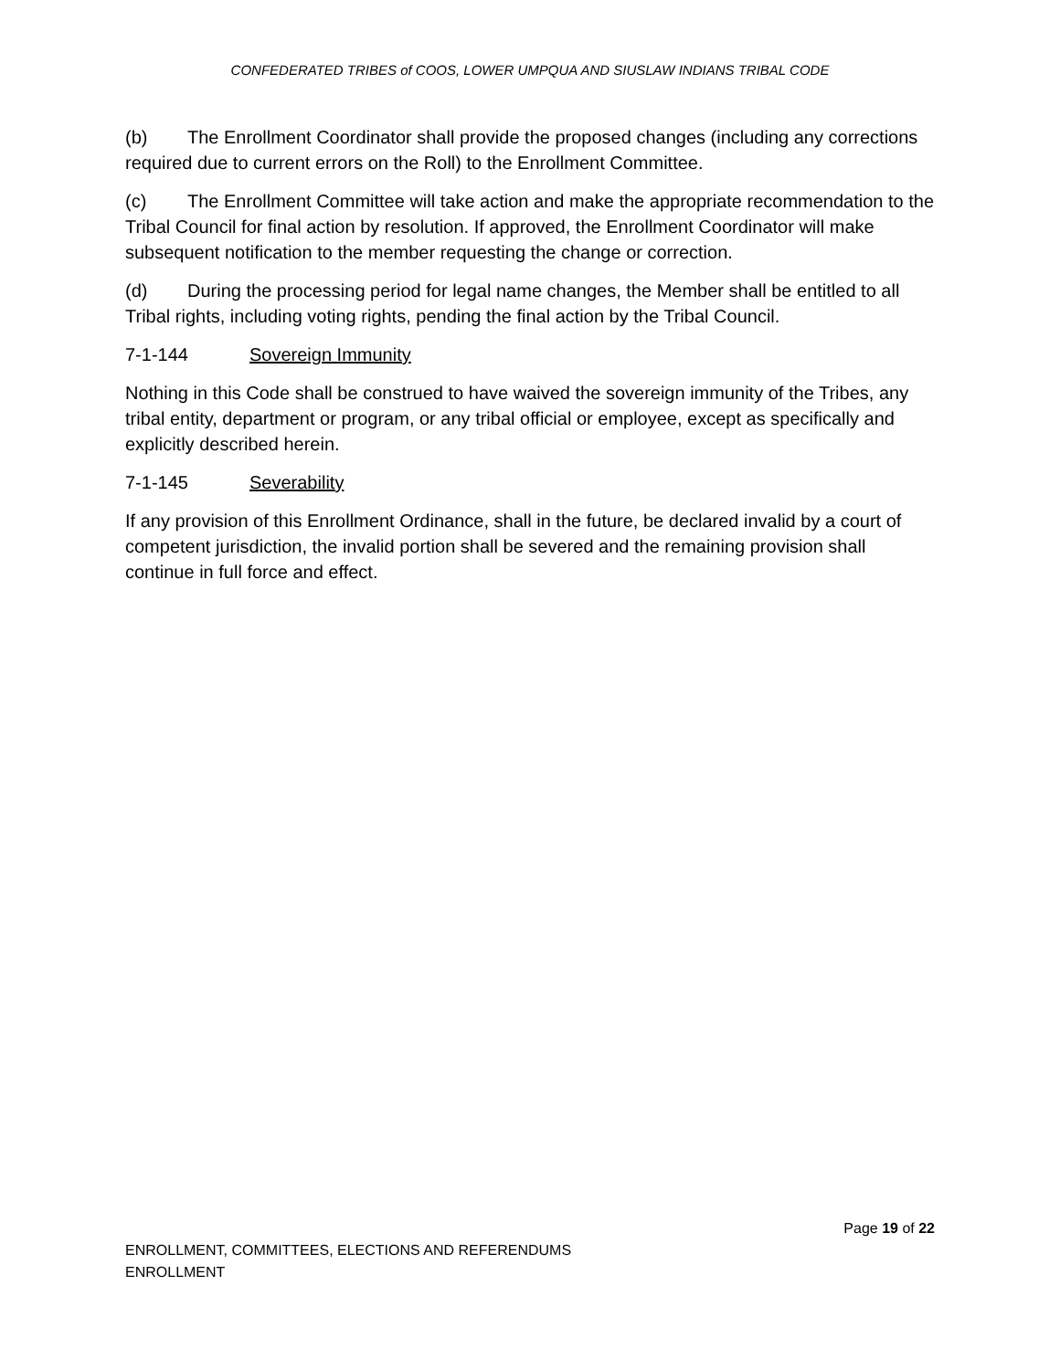CONFEDERATED TRIBES of COOS, LOWER UMPQUA AND SIUSLAW INDIANS TRIBAL CODE
(b) The Enrollment Coordinator shall provide the proposed changes (including any corrections required due to current errors on the Roll) to the Enrollment Committee.
(c) The Enrollment Committee will take action and make the appropriate recommendation to the Tribal Council for final action by resolution. If approved, the Enrollment Coordinator will make subsequent notification to the member requesting the change or correction.
(d) During the processing period for legal name changes, the Member shall be entitled to all Tribal rights, including voting rights, pending the final action by the Tribal Council.
7-1-144 Sovereign Immunity
Nothing in this Code shall be construed to have waived the sovereign immunity of the Tribes, any tribal entity, department or program, or any tribal official or employee, except as specifically and explicitly described herein.
7-1-145 Severability
If any provision of this Enrollment Ordinance, shall in the future, be declared invalid by a court of competent jurisdiction, the invalid portion shall be severed and the remaining provision shall continue in full force and effect.
Page 19 of 22
ENROLLMENT, COMMITTEES, ELECTIONS AND REFERENDUMS
ENROLLMENT